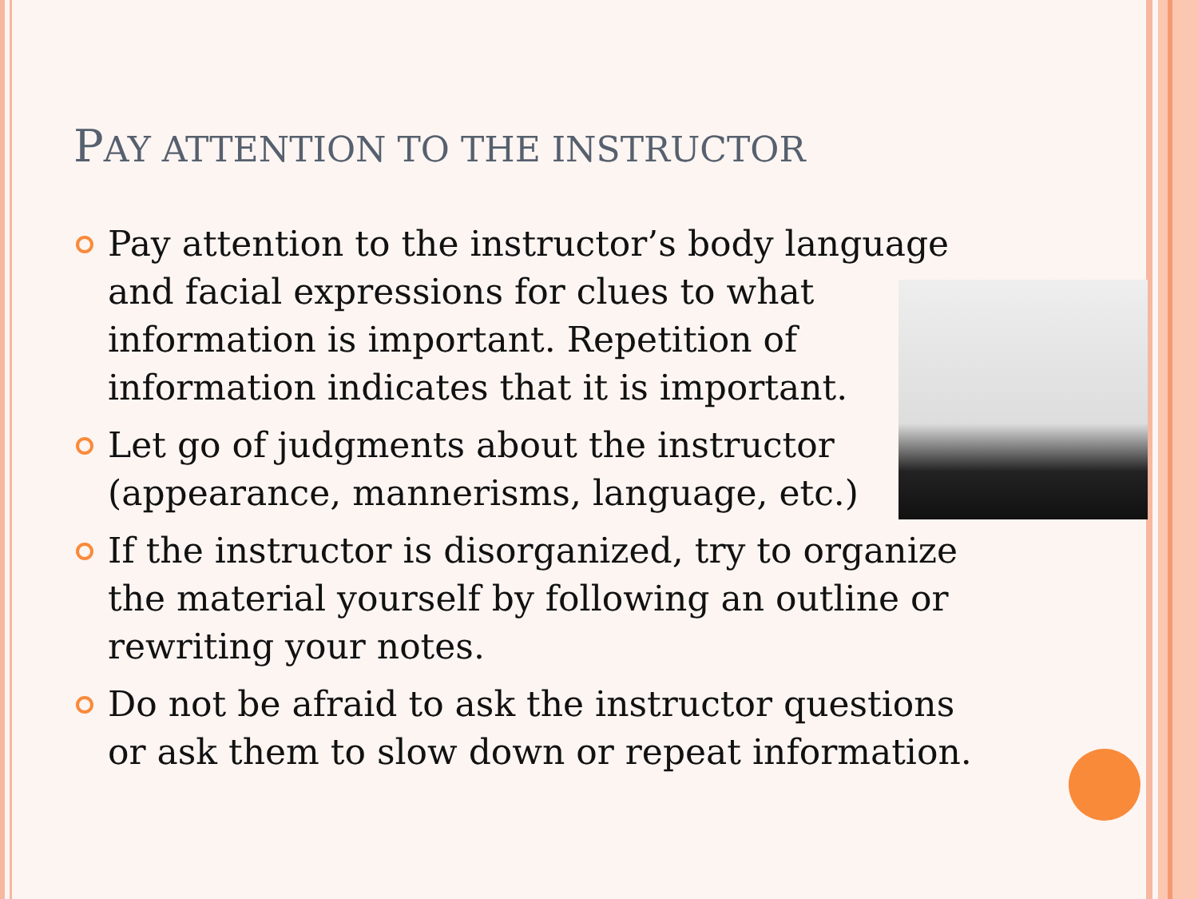PAY ATTENTION TO THE INSTRUCTOR
Pay attention to the instructor’s body language
and facial expressions for clues to what information is important. Repetition of information indicates that it is important.
Let go of judgments about the instructor (appearance, mannerisms, language, etc.)
If the instructor is disorganized, try to organize the material yourself by following an outline or rewriting your notes.
Do not be afraid to ask the instructor questions or ask them to slow down or repeat information.